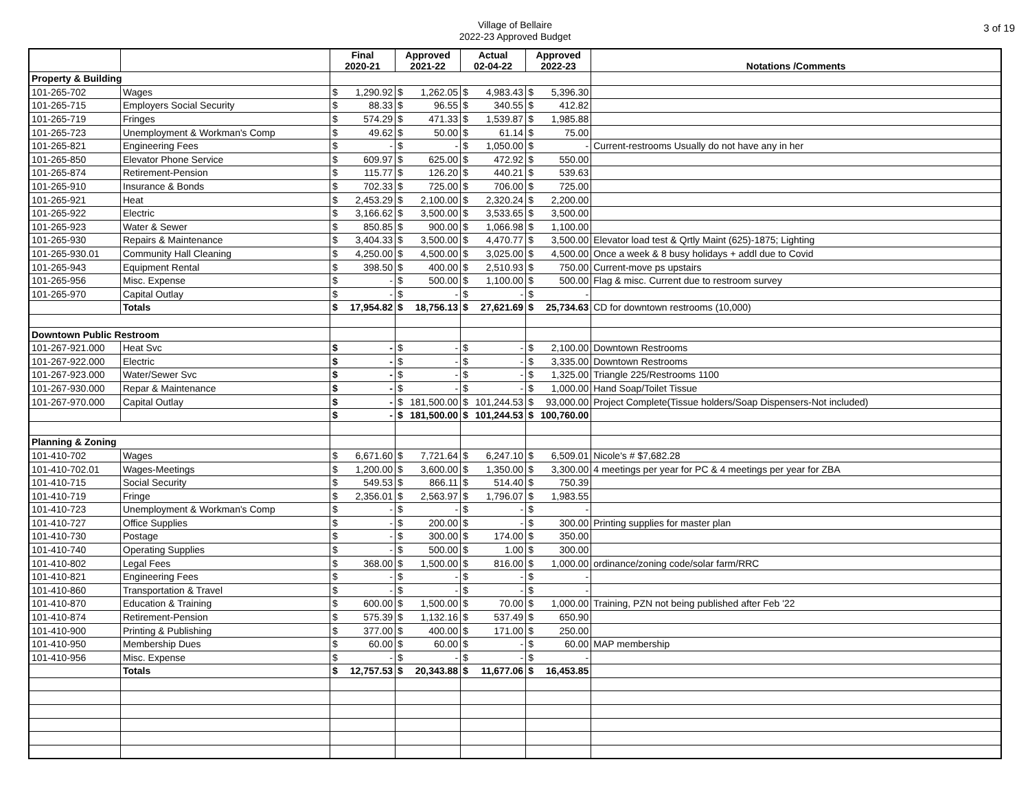Village of Bellaire
2022-23 Approved Budget
3 of 19
| | | Final 2020-21 | | Approved 2021-22 | | Actual 02-04-22 | | Approved 2022-23 | | Notations /Comments |
| --- | --- | --- | --- | --- | --- | --- | --- | --- | --- | --- |
| Property & Building | | | | | | | | | | |
| 101-265-702 | Wages | $ | 1,290.92 | $ | 1,262.05 | $ | 4,983.43 | $ | 5,396.30 | |
| 101-265-715 | Employers Social Security | $ | 88.33 | $ | 96.55 | $ | 340.55 | $ | 412.82 | |
| 101-265-719 | Fringes | $ | 574.29 | $ | 471.33 | $ | 1,539.87 | $ | 1,985.88 | |
| 101-265-723 | Unemployment & Workman's Comp | $ | 49.62 | $ | 50.00 | $ | 61.14 | $ | 75.00 | |
| 101-265-821 | Engineering Fees | $ | - | $ | - | $ | 1,050.00 | $ | - | Current-restrooms Usually do not have any in her |
| 101-265-850 | Elevator Phone Service | $ | 609.97 | $ | 625.00 | $ | 472.92 | $ | 550.00 | |
| 101-265-874 | Retirement-Pension | $ | 115.77 | $ | 126.20 | $ | 440.21 | $ | 539.63 | |
| 101-265-910 | Insurance & Bonds | $ | 702.33 | $ | 725.00 | $ | 706.00 | $ | 725.00 | |
| 101-265-921 | Heat | $ | 2,453.29 | $ | 2,100.00 | $ | 2,320.24 | $ | 2,200.00 | |
| 101-265-922 | Electric | $ | 3,166.62 | $ | 3,500.00 | $ | 3,533.65 | $ | 3,500.00 | |
| 101-265-923 | Water & Sewer | $ | 850.85 | $ | 900.00 | $ | 1,066.98 | $ | 1,100.00 | |
| 101-265-930 | Repairs & Maintenance | $ | 3,404.33 | $ | 3,500.00 | $ | 4,470.77 | $ | 3,500.00 | Elevator load test & Qrtly Maint (625)-1875; Lighting |
| 101-265-930.01 | Community Hall Cleaning | $ | 4,250.00 | $ | 4,500.00 | $ | 3,025.00 | $ | 4,500.00 | Once a week & 8 busy holidays + addl due to Covid |
| 101-265-943 | Equipment Rental | $ | 398.50 | $ | 400.00 | $ | 2,510.93 | $ | 750.00 | Current-move ps upstairs |
| 101-265-956 | Misc. Expense | $ | - | $ | 500.00 | $ | 1,100.00 | $ | 500.00 | Flag & misc. Current due to restroom survey |
| 101-265-970 | Capital Outlay | $ | - | $ | - | $ | - | $ | - | |
| | Totals | $ | 17,954.82 | $ | 18,756.13 | $ | 27,621.69 | $ | 25,734.63 | CD for downtown restrooms (10,000) |
| Downtown Public Restroom | | | | | | | | | | |
| 101-267-921.000 | Heat Svc | $ | - | $ | - | $ | - | $ | 2,100.00 | Downtown Restrooms |
| 101-267-922.000 | Electric | $ | - | $ | - | $ | - | $ | 3,335.00 | Downtown Restrooms |
| 101-267-923.000 | Water/Sewer Svc | $ | - | $ | - | $ | - | $ | 1,325.00 | Triangle 225/Restrooms 1100 |
| 101-267-930.000 | Repar & Maintenance | $ | - | $ | - | $ | - | $ | 1,000.00 | Hand Soap/Toilet Tissue |
| 101-267-970.000 | Capital Outlay | $ | - | $ | 181,500.00 | $ | 101,244.53 | $ | 93,000.00 | Project Complete(Tissue holders/Soap Dispensers-Not included) |
| | | $ | - | $ | 181,500.00 | $ | 101,244.53 | $ | 100,760.00 | |
| Planning & Zoning | | | | | | | | | | |
| 101-410-702 | Wages | $ | 6,671.60 | $ | 7,721.64 | $ | 6,247.10 | $ | 6,509.01 | Nicole's # $7,682.28 |
| 101-410-702.01 | Wages-Meetings | $ | 1,200.00 | $ | 3,600.00 | $ | 1,350.00 | $ | 3,300.00 | 4 meetings per year for PC & 4 meetings per year for ZBA |
| 101-410-715 | Social Security | $ | 549.53 | $ | 866.11 | $ | 514.40 | $ | 750.39 | |
| 101-410-719 | Fringe | $ | 2,356.01 | $ | 2,563.97 | $ | 1,796.07 | $ | 1,983.55 | |
| 101-410-723 | Unemployment & Workman's Comp | $ | - | $ | - | $ | - | $ | - | |
| 101-410-727 | Office Supplies | $ | - | $ | 200.00 | $ | - | $ | 300.00 | Printing supplies for master plan |
| 101-410-730 | Postage | $ | - | $ | 300.00 | $ | 174.00 | $ | 350.00 | |
| 101-410-740 | Operating Supplies | $ | - | $ | 500.00 | $ | 1.00 | $ | 300.00 | |
| 101-410-802 | Legal Fees | $ | 368.00 | $ | 1,500.00 | $ | 816.00 | $ | 1,000.00 | ordinance/zoning code/solar farm/RRC |
| 101-410-821 | Engineering Fees | $ | - | $ | - | $ | - | $ | - | |
| 101-410-860 | Transportation & Travel | $ | - | $ | - | $ | - | $ | - | |
| 101-410-870 | Education & Training | $ | 600.00 | $ | 1,500.00 | $ | 70.00 | $ | 1,000.00 | Training, PZN not being published after Feb '22 |
| 101-410-874 | Retirement-Pension | $ | 575.39 | $ | 1,132.16 | $ | 537.49 | $ | 650.90 | |
| 101-410-900 | Printing & Publishing | $ | 377.00 | $ | 400.00 | $ | 171.00 | $ | 250.00 | |
| 101-410-950 | Membership Dues | $ | 60.00 | $ | 60.00 | $ | - | $ | 60.00 | MAP membership |
| 101-410-956 | Misc. Expense | $ | - | $ | - | $ | - | $ | - | |
| | Totals | $ | 12,757.53 | $ | 20,343.88 | $ | 11,677.06 | $ | 16,453.85 | |